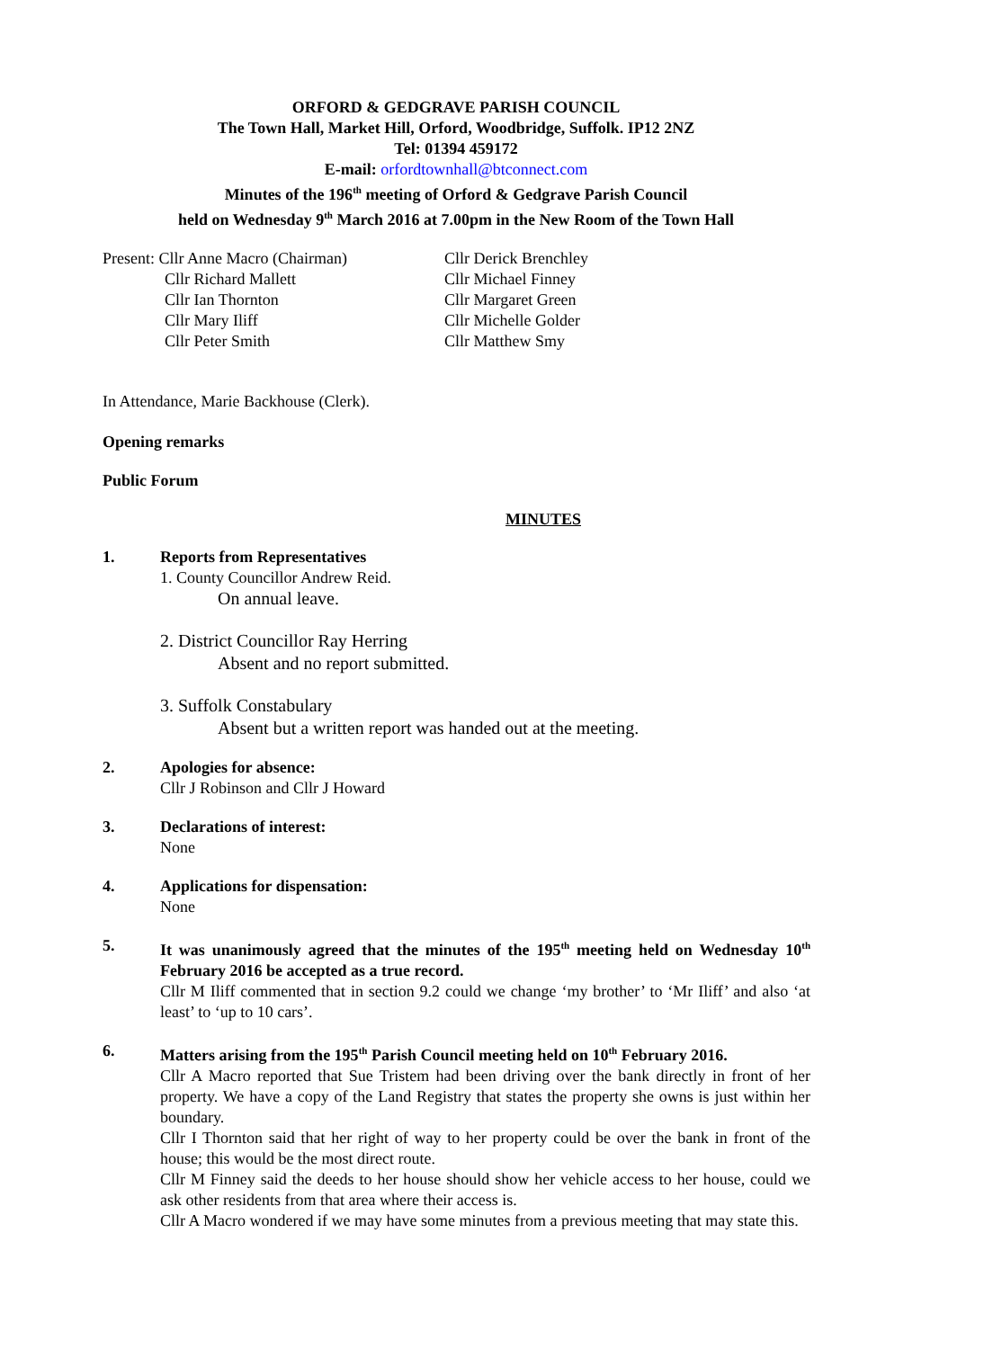ORFORD & GEDGRAVE PARISH COUNCIL
The Town Hall, Market Hill, Orford, Woodbridge, Suffolk. IP12 2NZ
Tel: 01394 459172
E-mail: orfordtownhall@btconnect.com
Minutes of the 196<sup>th</sup> meeting of Orford & Gedgrave Parish Council
held on Wednesday 9<sup>th</sup> March 2016 at 7.00pm in the New Room of the Town Hall
Present: Cllr Anne Macro (Chairman)
Cllr Derick Brenchley
Cllr Richard Mallett
Cllr Michael Finney
Cllr Ian Thornton
Cllr Margaret Green
Cllr Mary Iliff
Cllr Michelle Golder
Cllr Peter Smith
Cllr Matthew Smy
In Attendance, Marie Backhouse (Clerk).
Opening remarks
Public Forum
MINUTES
1. Reports from Representatives
1. County Councillor Andrew Reid.
On annual leave.
2. District Councillor Ray Herring
Absent and no report submitted.
3. Suffolk Constabulary
Absent but a written report was handed out at the meeting.
2. Apologies for absence:
Cllr J Robinson and Cllr J Howard
3. Declarations of interest:
None
4. Applications for dispensation:
None
5. It was unanimously agreed that the minutes of the 195<sup>th</sup> meeting held on Wednesday 10<sup>th</sup> February 2016 be accepted as a true record.
Cllr M Iliff commented that in section 9.2 could we change ‘my brother’ to ‘Mr Iliff’ and also ‘at least’ to ‘up to 10 cars’.
6. Matters arising from the 195<sup>th</sup> Parish Council meeting held on 10<sup>th</sup> February 2016.
Cllr A Macro reported that Sue Tristem had been driving over the bank directly in front of her property. We have a copy of the Land Registry that states the property she owns is just within her boundary.
Cllr I Thornton said that her right of way to her property could be over the bank in front of the house; this would be the most direct route.
Cllr M Finney said the deeds to her house should show her vehicle access to her house, could we ask other residents from that area where their access is.
Cllr A Macro wondered if we may have some minutes from a previous meeting that may state this.